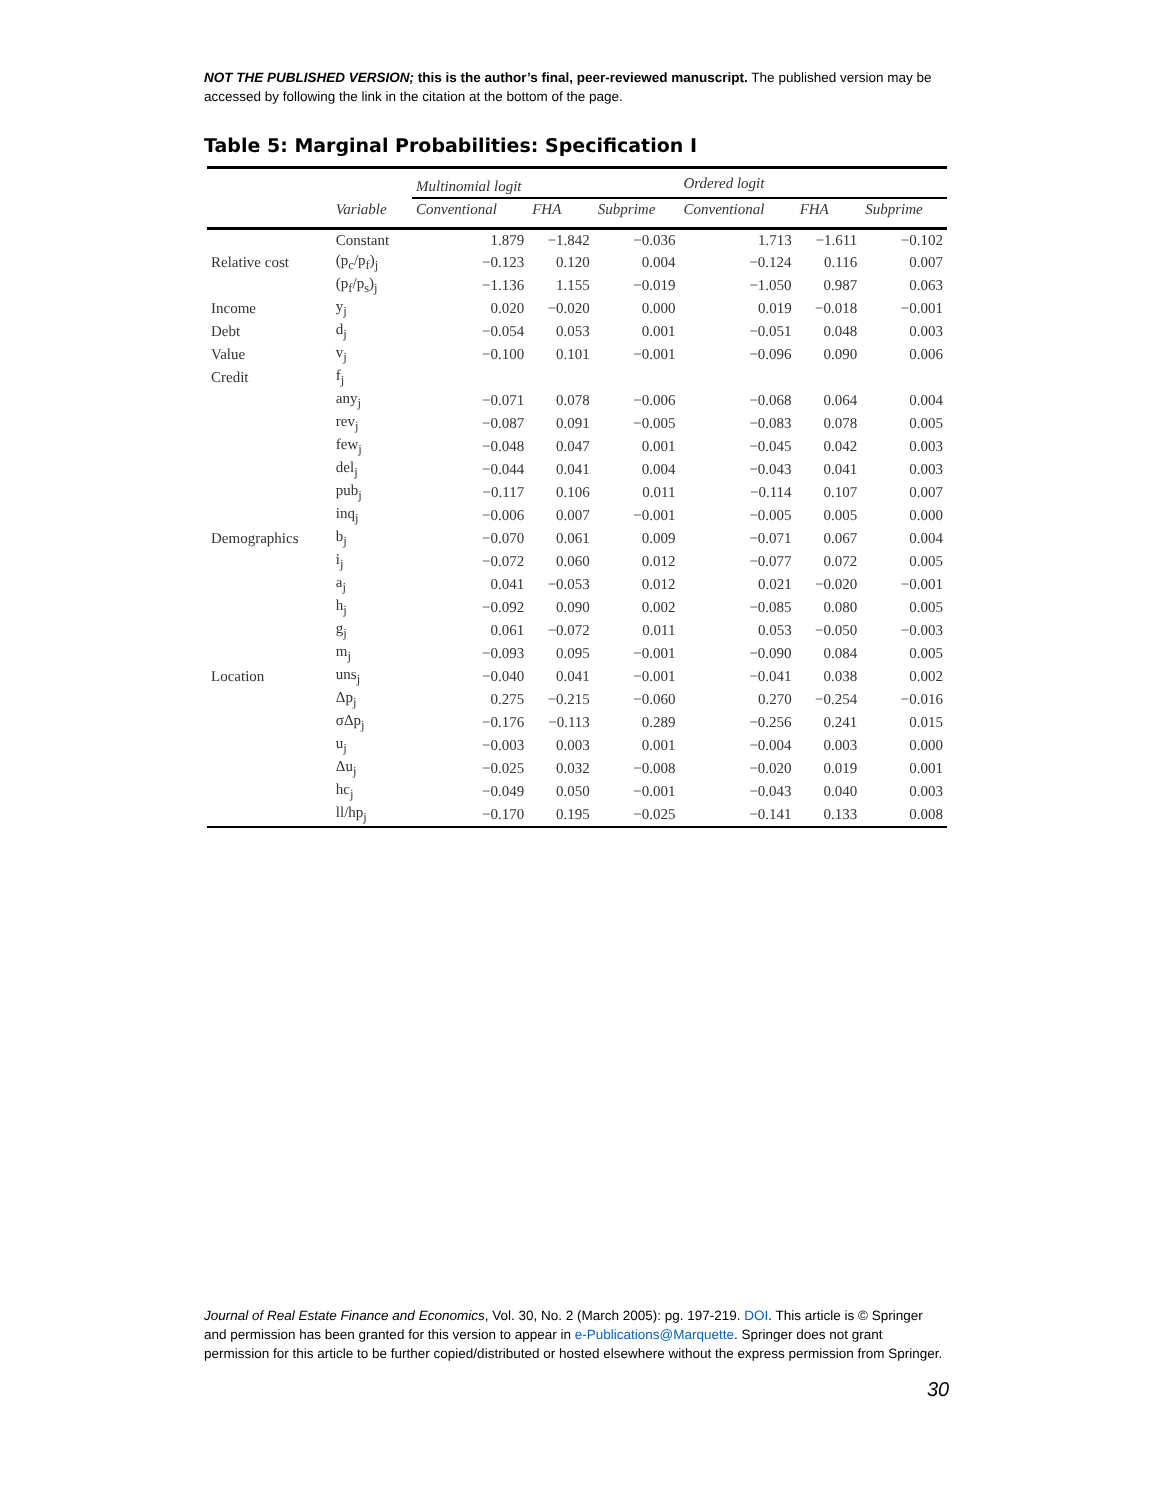NOT THE PUBLISHED VERSION; this is the author’s final, peer-reviewed manuscript. The published version may be accessed by following the link in the citation at the bottom of the page.
Table 5: Marginal Probabilities: Specification I
| | | Multinomial logit | | | Ordered logit | | |
| --- | --- | --- | --- | --- | --- | --- | --- |
| | Variable | Conventional | FHA | Subprime | Conventional | FHA | Subprime |
| | Constant | 1.879 | −1.842 | −0.036 | 1.713 | −1.611 | −0.102 |
| Relative cost | (p<sub>c</sub>/p<sub>f</sub>)<sub>j</sub> | −0.123 | 0.120 | 0.004 | −0.124 | 0.116 | 0.007 |
| | (p<sub>f</sub>/p<sub>s</sub>)<sub>j</sub> | −1.136 | 1.155 | −0.019 | −1.050 | 0.987 | 0.063 |
| Income | y<sub>j</sub> | 0.020 | −0.020 | 0.000 | 0.019 | −0.018 | −0.001 |
| Debt | d<sub>j</sub> | −0.054 | 0.053 | 0.001 | −0.051 | 0.048 | 0.003 |
| Value | v<sub>j</sub> | −0.100 | 0.101 | −0.001 | −0.096 | 0.090 | 0.006 |
| Credit | f<sub>j</sub> | | | | | | |
| | any<sub>j</sub> | −0.071 | 0.078 | −0.006 | −0.068 | 0.064 | 0.004 |
| | rev<sub>j</sub> | −0.087 | 0.091 | −0.005 | −0.083 | 0.078 | 0.005 |
| | few<sub>j</sub> | −0.048 | 0.047 | 0.001 | −0.045 | 0.042 | 0.003 |
| | del<sub>j</sub> | −0.044 | 0.041 | 0.004 | −0.043 | 0.041 | 0.003 |
| | pub<sub>j</sub> | −0.117 | 0.106 | 0.011 | −0.114 | 0.107 | 0.007 |
| | inq<sub>j</sub> | −0.006 | 0.007 | −0.001 | −0.005 | 0.005 | 0.000 |
| Demographics | b<sub>j</sub> | −0.070 | 0.061 | 0.009 | −0.071 | 0.067 | 0.004 |
| | i<sub>j</sub> | −0.072 | 0.060 | 0.012 | −0.077 | 0.072 | 0.005 |
| | a<sub>j</sub> | 0.041 | −0.053 | 0.012 | 0.021 | −0.020 | −0.001 |
| | h<sub>j</sub> | −0.092 | 0.090 | 0.002 | −0.085 | 0.080 | 0.005 |
| | g<sub>j</sub> | 0.061 | −0.072 | 0.011 | 0.053 | −0.050 | −0.003 |
| | m<sub>j</sub> | −0.093 | 0.095 | −0.001 | −0.090 | 0.084 | 0.005 |
| Location | uns<sub>j</sub> | −0.040 | 0.041 | −0.001 | −0.041 | 0.038 | 0.002 |
| | Δp<sub>j</sub> | 0.275 | −0.215 | −0.060 | 0.270 | −0.254 | −0.016 |
| | σΔp<sub>j</sub> | −0.176 | −0.113 | 0.289 | −0.256 | 0.241 | 0.015 |
| | u<sub>j</sub> | −0.003 | 0.003 | 0.001 | −0.004 | 0.003 | 0.000 |
| | Δu<sub>j</sub> | −0.025 | 0.032 | −0.008 | −0.020 | 0.019 | 0.001 |
| | hc<sub>j</sub> | −0.049 | 0.050 | −0.001 | −0.043 | 0.040 | 0.003 |
| | ll/hp<sub>j</sub> | −0.170 | 0.195 | −0.025 | −0.141 | 0.133 | 0.008 |
Journal of Real Estate Finance and Economics, Vol. 30, No. 2 (March 2005): pg. 197-219. DOI. This article is © Springer and permission has been granted for this version to appear in e-Publications@Marquette. Springer does not grant permission for this article to be further copied/distributed or hosted elsewhere without the express permission from Springer.
30